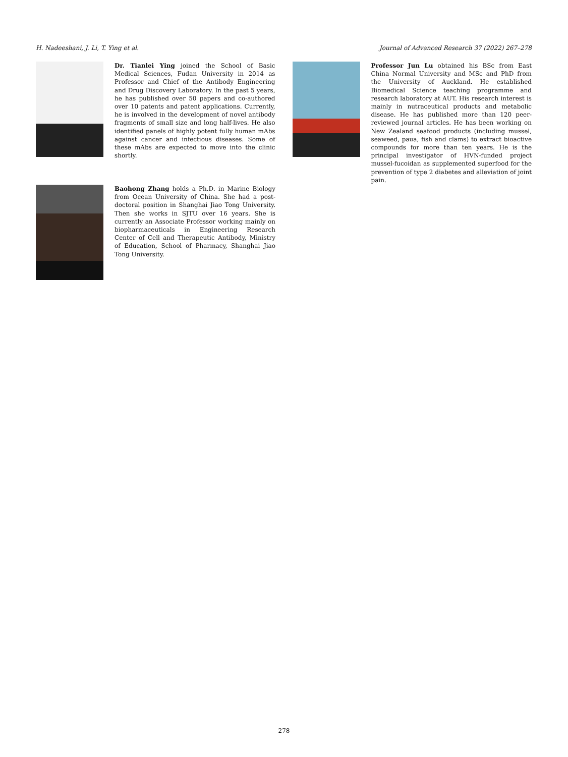H. Nadeeshani, J. Li, T. Ying et al. Journal of Advanced Research 37 (2022) 267–278
Dr. Tianlei Ying joined the School of Basic Medical Sciences, Fudan University in 2014 as Professor and Chief of the Antibody Engineering and Drug Discovery Laboratory. In the past 5 years, he has published over 50 papers and co-authored over 10 patents and patent applications. Currently, he is involved in the development of novel antibody fragments of small size and long half-lives. He also identified panels of highly potent fully human mAbs against cancer and infectious diseases. Some of these mAbs are expected to move into the clinic shortly.
Professor Jun Lu obtained his BSc from East China Normal University and MSc and PhD from the University of Auckland. He established Biomedical Science teaching programme and research laboratory at AUT. His research interest is mainly in nutraceutical products and metabolic disease. He has published more than 120 peer-reviewed journal articles. He has been working on New Zealand seafood products (including mussel, seaweed, paua, fish and clams) to extract bioactive compounds for more than ten years. He is the principal investigator of HVN-funded project mussel-fucoidan as supplemented superfood for the prevention of type 2 diabetes and alleviation of joint pain.
Baohong Zhang holds a Ph.D. in Marine Biology from Ocean University of China. She had a post-doctoral position in Shanghai Jiao Tong University. Then she works in SJTU over 16 years. She is currently an Associate Professor working mainly on biopharmaceuticals in Engineering Research Center of Cell and Therapeutic Antibody, Ministry of Education, School of Pharmacy, Shanghai Jiao Tong University.
278